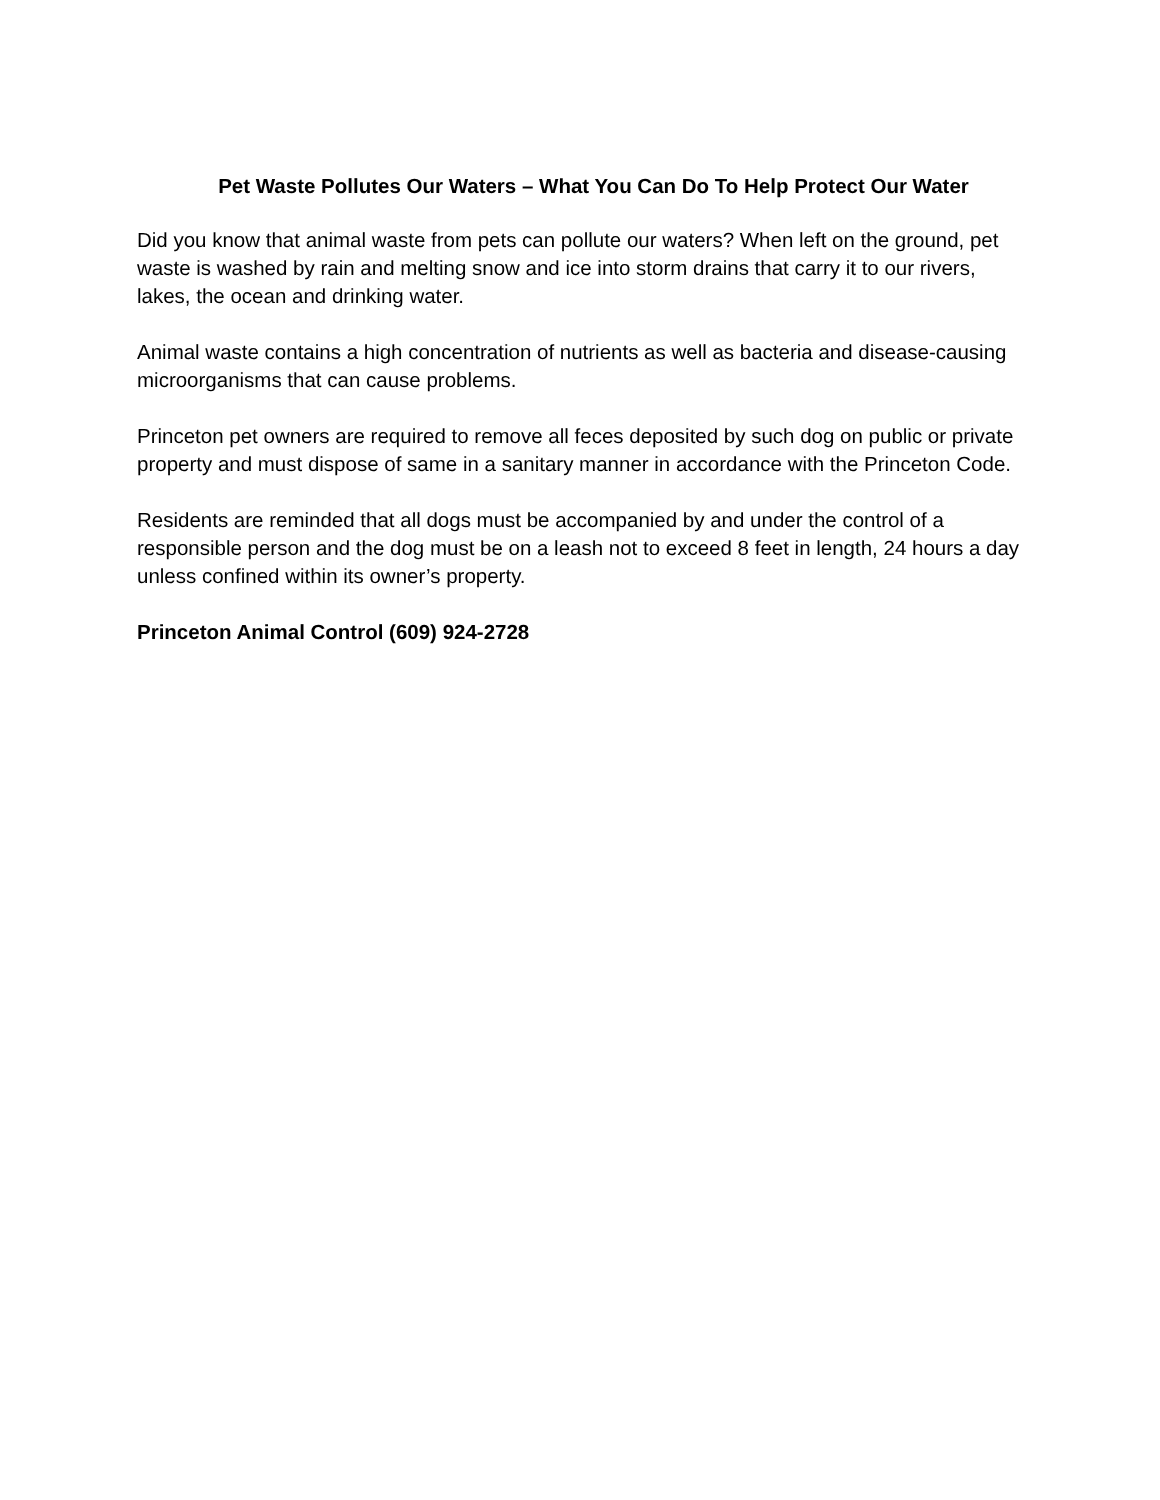Pet Waste Pollutes Our Waters – What You Can Do To Help Protect Our Water
Did you know that animal waste from pets can pollute our waters? When left on the ground, pet waste is washed by rain and melting snow and ice into storm drains that carry it to our rivers, lakes, the ocean and drinking water.
Animal waste contains a high concentration of nutrients as well as bacteria and disease-causing microorganisms that can cause problems.
Princeton pet owners are required to remove all feces deposited by such dog on public or private property and must dispose of same in a sanitary manner in accordance with the Princeton Code.
Residents are reminded that all dogs must be accompanied by and under the control of a responsible person and the dog must be on a leash not to exceed 8 feet in length, 24 hours a day unless confined within its owner’s property.
Princeton Animal Control (609) 924-2728